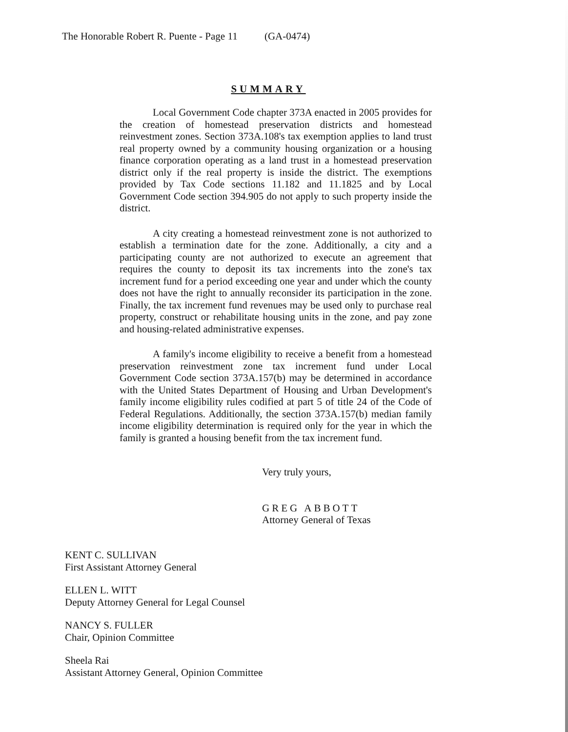The Honorable Robert R. Puente - Page 11 (GA-0474)
SUMMARY
Local Government Code chapter 373A enacted in 2005 provides for the creation of homestead preservation districts and homestead reinvestment zones. Section 373A.108's tax exemption applies to land trust real property owned by a community housing organization or a housing finance corporation operating as a land trust in a homestead preservation district only if the real property is inside the district. The exemptions provided by Tax Code sections 11.182 and 11.1825 and by Local Government Code section 394.905 do not apply to such property inside the district.
A city creating a homestead reinvestment zone is not authorized to establish a termination date for the zone. Additionally, a city and a participating county are not authorized to execute an agreement that requires the county to deposit its tax increments into the zone's tax increment fund for a period exceeding one year and under which the county does not have the right to annually reconsider its participation in the zone. Finally, the tax increment fund revenues may be used only to purchase real property, construct or rehabilitate housing units in the zone, and pay zone and housing-related administrative expenses.
A family's income eligibility to receive a benefit from a homestead preservation reinvestment zone tax increment fund under Local Government Code section 373A.157(b) may be determined in accordance with the United States Department of Housing and Urban Development's family income eligibility rules codified at part 5 of title 24 of the Code of Federal Regulations. Additionally, the section 373A.157(b) median family income eligibility determination is required only for the year in which the family is granted a housing benefit from the tax increment fund.
Very truly yours,
GREG ABBOTT
Attorney General of Texas
KENT C. SULLIVAN
First Assistant Attorney General
ELLEN L. WITT
Deputy Attorney General for Legal Counsel
NANCY S. FULLER
Chair, Opinion Committee
Sheela Rai
Assistant Attorney General, Opinion Committee